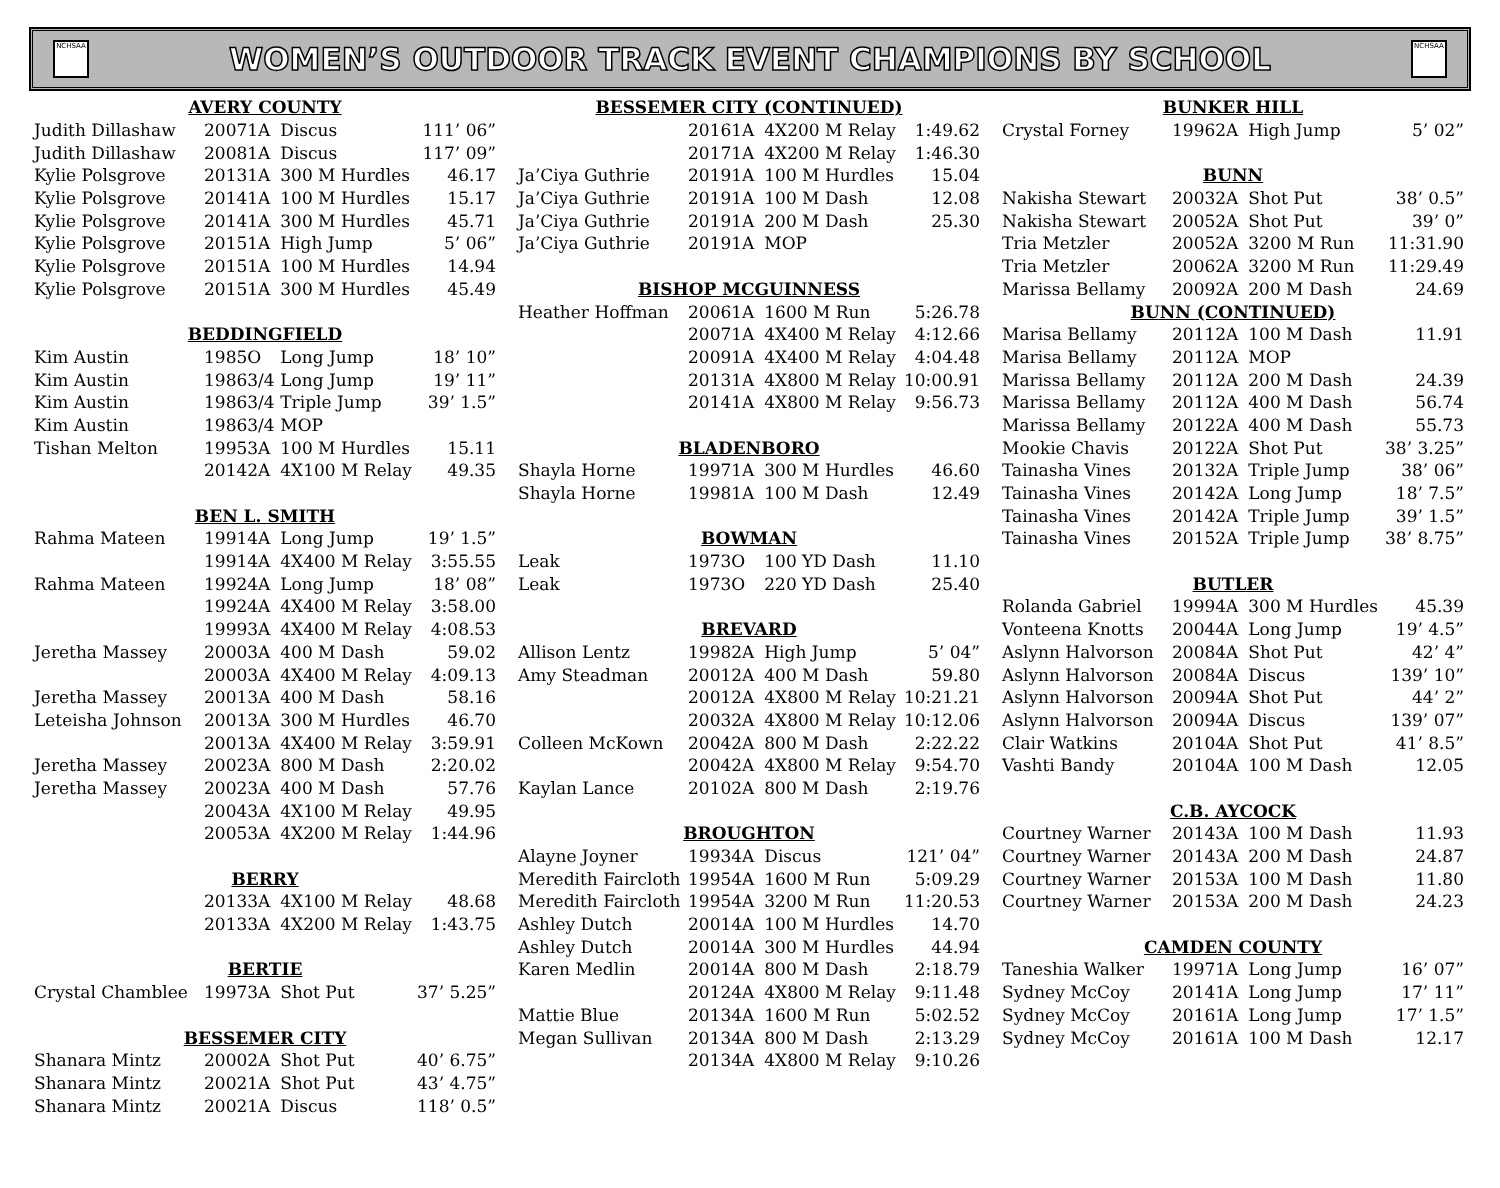NCHSAA
WOMEN’S OUTDOOR TRACK EVENT CHAMPIONS BY SCHOOL
NCHSAA
| AVERY COUNTY | | | | |
| --- | --- | --- | --- | --- |
| Judith Dillashaw | 2007 | 1A | Discus | 111’ 06” |
| Judith Dillashaw | 2008 | 1A | Discus | 117’ 09” |
| Kylie Polsgrove | 2013 | 1A | 300 M Hurdles | 46.17 |
| Kylie Polsgrove | 2014 | 1A | 100 M Hurdles | 15.17 |
| Kylie Polsgrove | 2014 | 1A | 300 M Hurdles | 45.71 |
| Kylie Polsgrove | 2015 | 1A | High Jump | 5’ 06” |
| Kylie Polsgrove | 2015 | 1A | 100 M Hurdles | 14.94 |
| Kylie Polsgrove | 2015 | 1A | 300 M Hurdles | 45.49 |
| BEDDINGFIELD | | | | |
| Kim Austin | 1985 | O | Long Jump | 18’ 10” |
| Kim Austin | 1986 | 3/4 | Long Jump | 19’ 11” |
| Kim Austin | 1986 | 3/4 | Triple Jump | 39’ 1.5” |
| Kim Austin | 1986 | 3/4 | MOP | |
| Tishan Melton | 1995 | 3A | 100 M Hurdles | 15.11 |
| | 2014 | 2A | 4X100 M Relay | 49.35 |
| BEN L. SMITH | | | | |
| Rahma Mateen | 1991 | 4A | Long Jump | 19’ 1.5” |
| | 1991 | 4A | 4X400 M Relay | 3:55.55 |
| Rahma Mateen | 1992 | 4A | Long Jump | 18’ 08” |
| | 1992 | 4A | 4X400 M Relay | 3:58.00 |
| | 1999 | 3A | 4X400 M Relay | 4:08.53 |
| Jeretha Massey | 2000 | 3A | 400 M Dash | 59.02 |
| | 2000 | 3A | 4X400 M Relay | 4:09.13 |
| Jeretha Massey | 2001 | 3A | 400 M Dash | 58.16 |
| Leteisha Johnson | 2001 | 3A | 300 M Hurdles | 46.70 |
| | 2001 | 3A | 4X400 M Relay | 3:59.91 |
| Jeretha Massey | 2002 | 3A | 800 M Dash | 2:20.02 |
| Jeretha Massey | 2002 | 3A | 400 M Dash | 57.76 |
| | 2004 | 3A | 4X100 M Relay | 49.95 |
| | 2005 | 3A | 4X200 M Relay | 1:44.96 |
| BERRY | | | | |
| | 2013 | 3A | 4X100 M Relay | 48.68 |
| | 2013 | 3A | 4X200 M Relay | 1:43.75 |
| BERTIE | | | | |
| Crystal Chamblee | 1997 | 3A | Shot Put | 37’ 5.25” |
| BESSEMER CITY | | | | |
| Shanara Mintz | 2000 | 2A | Shot Put | 40’ 6.75” |
| Shanara Mintz | 2002 | 1A | Shot Put | 43’ 4.75” |
| Shanara Mintz | 2002 | 1A | Discus | 118’ 0.5” |
| BESSEMER CITY (CONTINUED) | | | | |
| --- | --- | --- | --- | --- |
| | 2016 | 1A | 4X200 M Relay | 1:49.62 |
| | 2017 | 1A | 4X200 M Relay | 1:46.30 |
| Ja’Ciya Guthrie | 2019 | 1A | 100 M Hurdles | 15.04 |
| Ja’Ciya Guthrie | 2019 | 1A | 100 M Dash | 12.08 |
| Ja’Ciya Guthrie | 2019 | 1A | 200 M Dash | 25.30 |
| Ja’Ciya Guthrie | 2019 | 1A | MOP | |
| BISHOP MCGUINNESS | | | | |
| Heather Hoffman | 2006 | 1A | 1600 M Run | 5:26.78 |
| | 2007 | 1A | 4X400 M Relay | 4:12.66 |
| | 2009 | 1A | 4X400 M Relay | 4:04.48 |
| | 2013 | 1A | 4X800 M Relay | 10:00.91 |
| | 2014 | 1A | 4X800 M Relay | 9:56.73 |
| BLADENBORO | | | | |
| Shayla Horne | 1997 | 1A | 300 M Hurdles | 46.60 |
| Shayla Horne | 1998 | 1A | 100 M Dash | 12.49 |
| BOWMAN | | | | |
| Leak | 1973 | O | 100 YD Dash | 11.10 |
| Leak | 1973 | O | 220 YD Dash | 25.40 |
| BREVARD | | | | |
| Allison Lentz | 1998 | 2A | High Jump | 5’ 04” |
| Amy Steadman | 2001 | 2A | 400 M Dash | 59.80 |
| | 2001 | 2A | 4X800 M Relay | 10:21.21 |
| | 2003 | 2A | 4X800 M Relay | 10:12.06 |
| Colleen McKown | 2004 | 2A | 800 M Dash | 2:22.22 |
| | 2004 | 2A | 4X800 M Relay | 9:54.70 |
| Kaylan Lance | 2010 | 2A | 800 M Dash | 2:19.76 |
| BROUGHTON | | | | |
| Alayne Joyner | 1993 | 4A | Discus | 121’ 04” |
| Meredith Faircloth | 1995 | 4A | 1600 M Run | 5:09.29 |
| Meredith Faircloth | 1995 | 4A | 3200 M Run | 11:20.53 |
| Ashley Dutch | 2001 | 4A | 100 M Hurdles | 14.70 |
| Ashley Dutch | 2001 | 4A | 300 M Hurdles | 44.94 |
| Karen Medlin | 2001 | 4A | 800 M Dash | 2:18.79 |
| | 2012 | 4A | 4X800 M Relay | 9:11.48 |
| Mattie Blue | 2013 | 4A | 1600 M Run | 5:02.52 |
| Megan Sullivan | 2013 | 4A | 800 M Dash | 2:13.29 |
| | 2013 | 4A | 4X800 M Relay | 9:10.26 |
| BUNKER HILL | | | | |
| --- | --- | --- | --- | --- |
| Crystal Forney | 1996 | 2A | High Jump | 5’ 02” |
| BUNN | | | | |
| Nakisha Stewart | 2003 | 2A | Shot Put | 38’ 0.5” |
| Nakisha Stewart | 2005 | 2A | Shot Put | 39’ 0” |
| Tria Metzler | 2005 | 2A | 3200 M Run | 11:31.90 |
| Tria Metzler | 2006 | 2A | 3200 M Run | 11:29.49 |
| Marissa Bellamy | 2009 | 2A | 200 M Dash | 24.69 |
| BUNN (CONTINUED) | | | | |
| Marisa Bellamy | 2011 | 2A | 100 M Dash | 11.91 |
| Marisa Bellamy | 2011 | 2A | MOP | |
| Marissa Bellamy | 2011 | 2A | 200 M Dash | 24.39 |
| Marissa Bellamy | 2011 | 2A | 400 M Dash | 56.74 |
| Marissa Bellamy | 2012 | 2A | 400 M Dash | 55.73 |
| Mookie Chavis | 2012 | 2A | Shot Put | 38’ 3.25” |
| Tainasha Vines | 2013 | 2A | Triple Jump | 38’ 06” |
| Tainasha Vines | 2014 | 2A | Long Jump | 18’ 7.5” |
| Tainasha Vines | 2014 | 2A | Triple Jump | 39’ 1.5” |
| Tainasha Vines | 2015 | 2A | Triple Jump | 38’ 8.75” |
| BUTLER | | | | |
| Rolanda Gabriel | 1999 | 4A | 300 M Hurdles | 45.39 |
| Vonteena Knotts | 2004 | 4A | Long Jump | 19’ 4.5” |
| Aslynn Halvorson | 2008 | 4A | Shot Put | 42’ 4” |
| Aslynn Halvorson | 2008 | 4A | Discus | 139’ 10” |
| Aslynn Halvorson | 2009 | 4A | Shot Put | 44’ 2” |
| Aslynn Halvorson | 2009 | 4A | Discus | 139’ 07” |
| Clair Watkins | 2010 | 4A | Shot Put | 41’ 8.5” |
| Vashti Bandy | 2010 | 4A | 100 M Dash | 12.05 |
| C.B. AYCOCK | | | | |
| Courtney Warner | 2014 | 3A | 100 M Dash | 11.93 |
| Courtney Warner | 2014 | 3A | 200 M Dash | 24.87 |
| Courtney Warner | 2015 | 3A | 100 M Dash | 11.80 |
| Courtney Warner | 2015 | 3A | 200 M Dash | 24.23 |
| CAMDEN COUNTY | | | | |
| Taneshia Walker | 1997 | 1A | Long Jump | 16’ 07” |
| Sydney McCoy | 2014 | 1A | Long Jump | 17’ 11” |
| Sydney McCoy | 2016 | 1A | Long Jump | 17’ 1.5” |
| Sydney McCoy | 2016 | 1A | 100 M Dash | 12.17 |